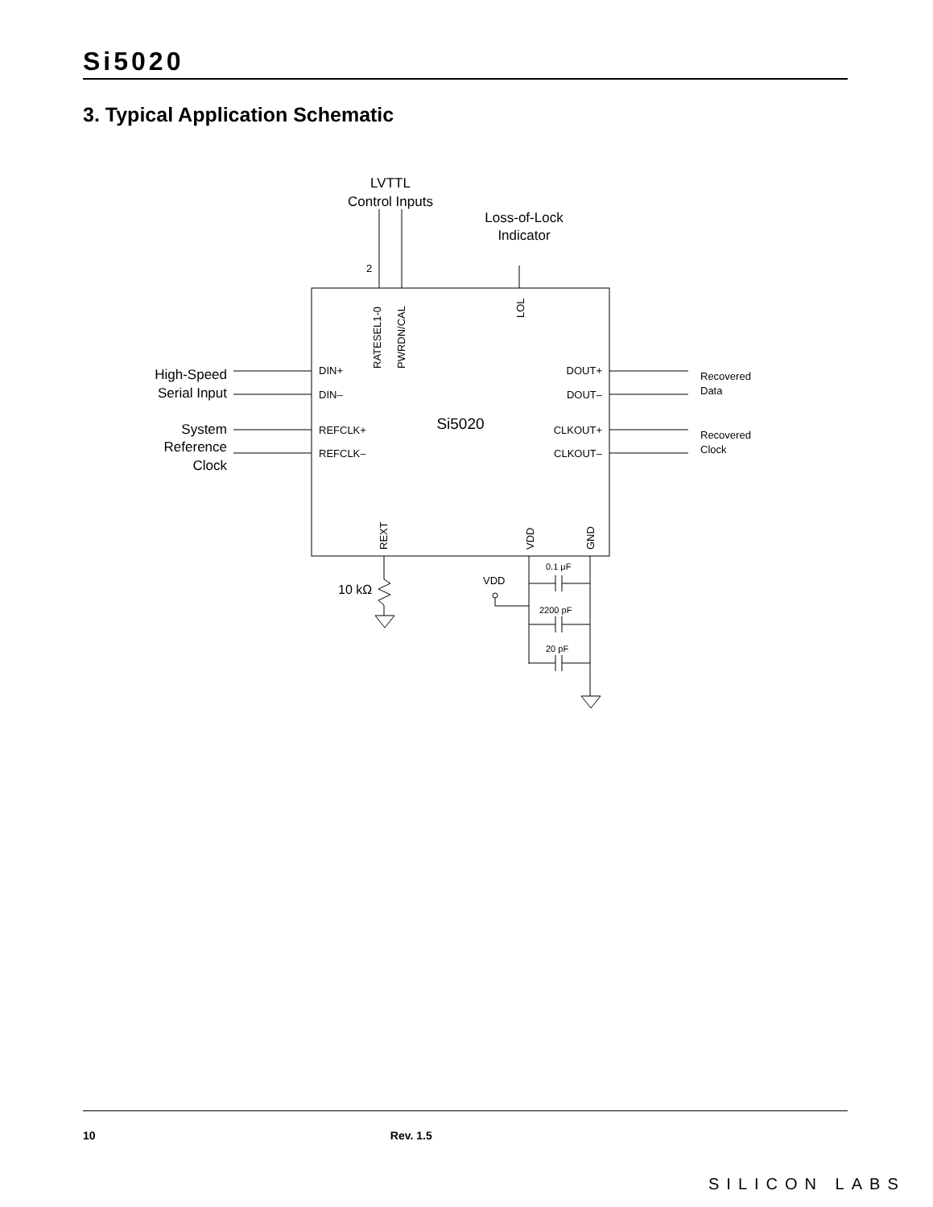Si5020
3. Typical Application Schematic
LVTTL
Control Inputs
Loss-of-Lock
Indicator
2
RATESEL1-0
PWRDN/CAL
LOL
High-Speed
Serial Input
System
Reference
Clock
DIN+
DIN–
REFCLK+
REFCLK–
DOUT+
DOUT–
CLKOUT+
CLKOUT–
Si5020
Recovered
Data
Recovered
Clock
REXT
VDD
GND
10 kΩ
VDD
0.1 μF
2200 pF
20 pF
10 Rev. 1.5
SILICON LABS